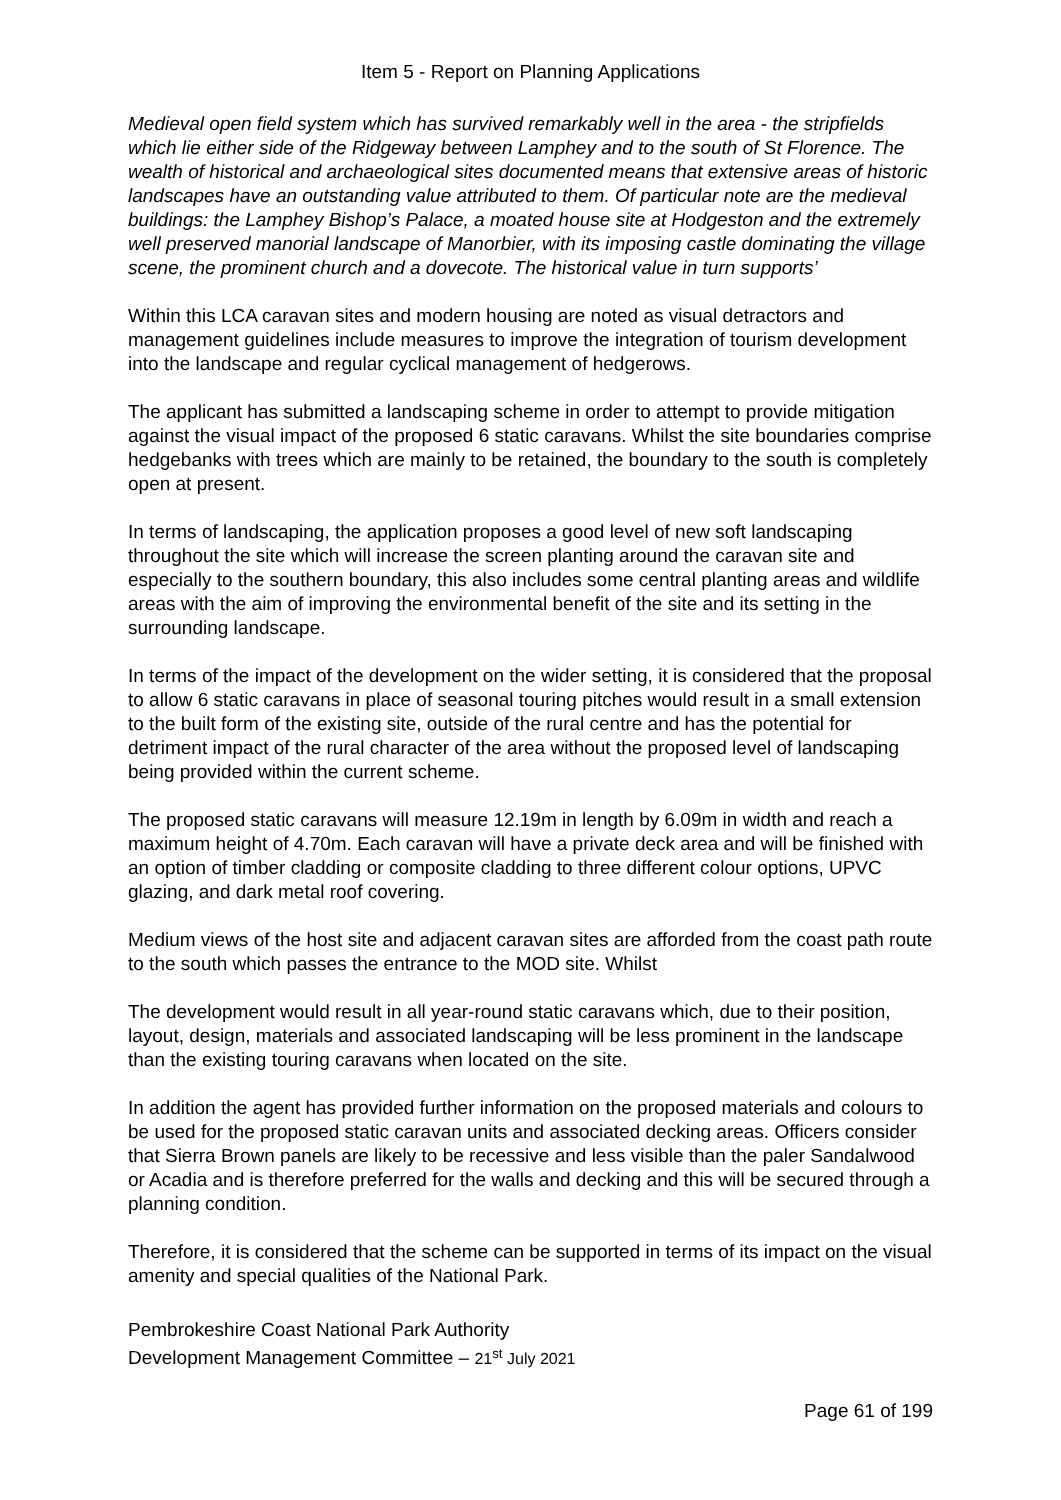Item 5 - Report on Planning Applications
Medieval open field system which has survived remarkably well in the area - the stripfields which lie either side of the Ridgeway between Lamphey and to the south of St Florence. The wealth of historical and archaeological sites documented means that extensive areas of historic landscapes have an outstanding value attributed to them. Of particular note are the medieval buildings: the Lamphey Bishop’s Palace, a moated house site at Hodgeston and the extremely well preserved manorial landscape of Manorbier, with its imposing castle dominating the village scene, the prominent church and a dovecote. The historical value in turn supports’
Within this LCA caravan sites and modern housing are noted as visual detractors and management guidelines include measures to improve the integration of tourism development into the landscape and regular cyclical management of hedgerows.
The applicant has submitted a landscaping scheme in order to attempt to provide mitigation against the visual impact of the proposed 6 static caravans. Whilst the site boundaries comprise hedgebanks with trees which are mainly to be retained, the boundary to the south is completely open at present.
In terms of landscaping, the application proposes a good level of new soft landscaping throughout the site which will increase the screen planting around the caravan site and especially to the southern boundary, this also includes some central planting areas and wildlife areas with the aim of improving the environmental benefit of the site and its setting in the surrounding landscape.
In terms of the impact of the development on the wider setting, it is considered that the proposal to allow 6 static caravans in place of seasonal touring pitches would result in a small extension to the built form of the existing site, outside of the rural centre and has the potential for detriment impact of the rural character of the area without the proposed level of landscaping being provided within the current scheme.
The proposed static caravans will measure 12.19m in length by 6.09m in width and reach a maximum height of 4.70m. Each caravan will have a private deck area and will be finished with an option of timber cladding or composite cladding to three different colour options, UPVC glazing, and dark metal roof covering.
Medium views of the host site and adjacent caravan sites are afforded from the coast path route to the south which passes the entrance to the MOD site. Whilst
The development would result in all year-round static caravans which, due to their position, layout, design, materials and associated landscaping will be less prominent in the landscape than the existing touring caravans when located on the site.
In addition the agent has provided further information on the proposed materials and colours to be used for the proposed static caravan units and associated decking areas. Officers consider that Sierra Brown panels are likely to be recessive and less visible than the paler Sandalwood or Acadia and is therefore preferred for the walls and decking and this will be secured through a planning condition.
Therefore, it is considered that the scheme can be supported in terms of its impact on the visual amenity and special qualities of the National Park.
Pembrokeshire Coast National Park Authority
Development Management Committee – 21<sup>st</sup> July 2021
Page 61 of 199